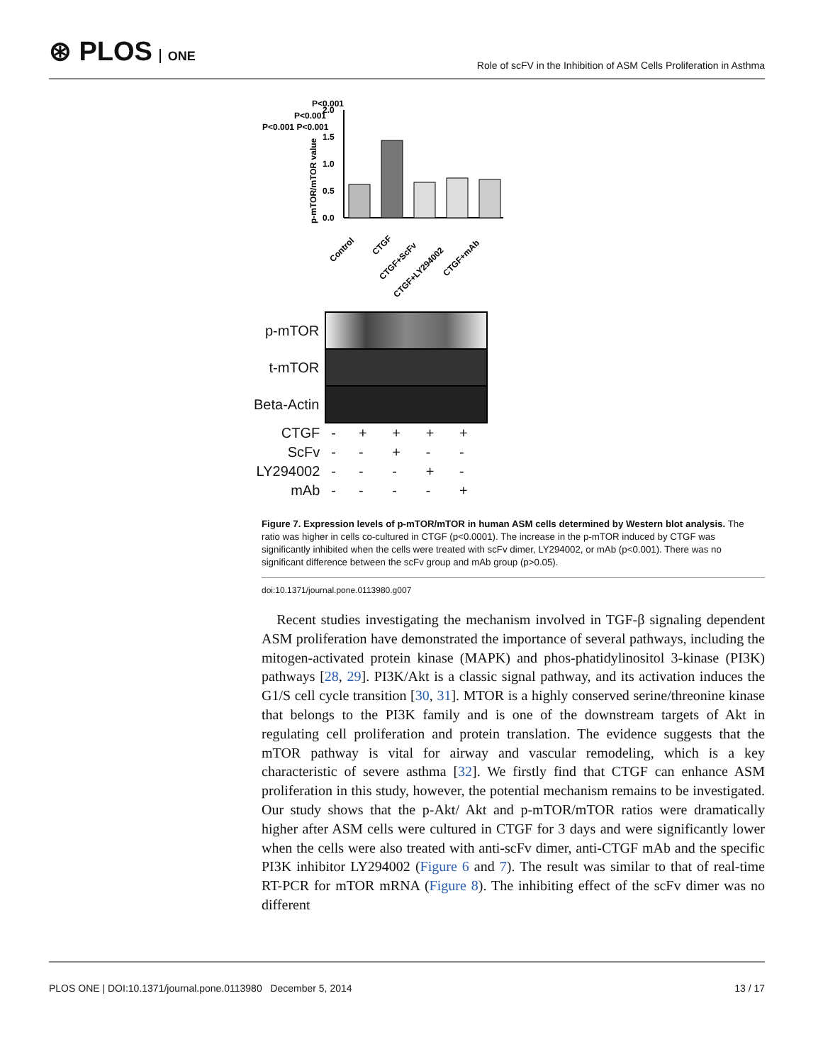⊛ PLOS ONE
Role of scFV in the Inhibition of ASM Cells Proliferation in Asthma
P<0.001
P<0.001
P<0.001 P<0.001
p-mTOR/mTOR value
2.0
1.5
1.0
0.5
0.0
Control
CTGF
CTGF+ScFv
CTGF+LY294002
CTGF+mAb
| p-mTOR | | | | | |
| t-mTOR | | | | | |
| Beta-Actin | | | | | |
| CTGF | - | + | + | + | + |
| ScFv | - | - | + | - | - |
| LY294002 | - | - | - | + | - |
| mAb | - | - | - | - | + |
Figure 7. Expression levels of p-mTOR/mTOR in human ASM cells determined by Western blot analysis. The ratio was higher in cells co-cultured in CTGF (p<0.0001). The increase in the p-mTOR induced by CTGF was significantly inhibited when the cells were treated with scFv dimer, LY294002, or mAb (p<0.001). There was no significant difference between the scFv group and mAb group (p>0.05).
doi:10.1371/journal.pone.0113980.g007
Recent studies investigating the mechanism involved in TGF-β signaling dependent ASM proliferation have demonstrated the importance of several pathways, including the mitogen-activated protein kinase (MAPK) and phos-phatidylinositol 3-kinase (PI3K) pathways [28, 29]. PI3K/Akt is a classic signal pathway, and its activation induces the G1/S cell cycle transition [30, 31]. MTOR is a highly conserved serine/threonine kinase that belongs to the PI3K family and is one of the downstream targets of Akt in regulating cell proliferation and protein translation. The evidence suggests that the mTOR pathway is vital for airway and vascular remodeling, which is a key characteristic of severe asthma [32]. We firstly find that CTGF can enhance ASM proliferation in this study, however, the potential mechanism remains to be investigated. Our study shows that the p-Akt/ Akt and p-mTOR/mTOR ratios were dramatically higher after ASM cells were cultured in CTGF for 3 days and were significantly lower when the cells were also treated with anti-scFv dimer, anti-CTGF mAb and the specific PI3K inhibitor LY294002 (Figure 6 and 7). The result was similar to that of real-time RT-PCR for mTOR mRNA (Figure 8). The inhibiting effect of the scFv dimer was no different
PLOS ONE | DOI:10.1371/journal.pone.0113980 December 5, 2014 13 / 17